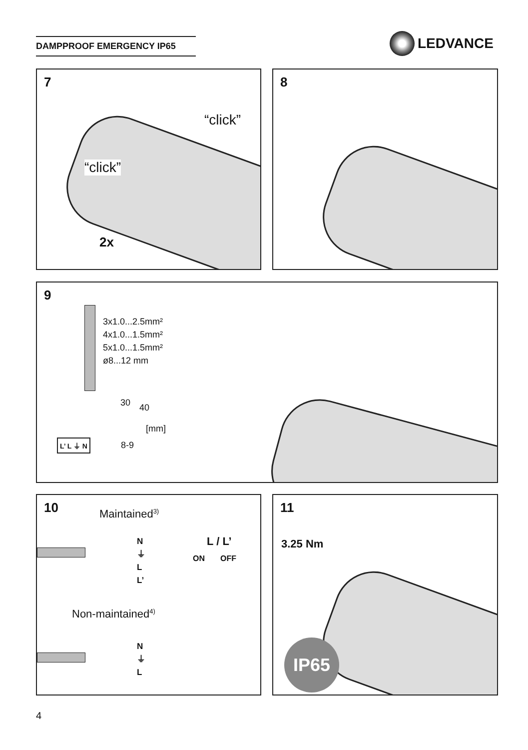DAMPPROOF EMERGENCY IP65 LEDVANCE
7
“click”
“click”
2x
8
9
3x1.0...2.5mm²
4x1.0...1.5mm²
5x1.0...1.5mm²
ø8...12 mm
30 40
[mm]
8-9
L’ L ⏚ N
10 Maintained<sup>3)</sup>
N
⏚
L
L’
L / L’
ON OFF
Non-maintained<sup>4)</sup>
N
⏚
L
11
3.25 Nm
IP65
4